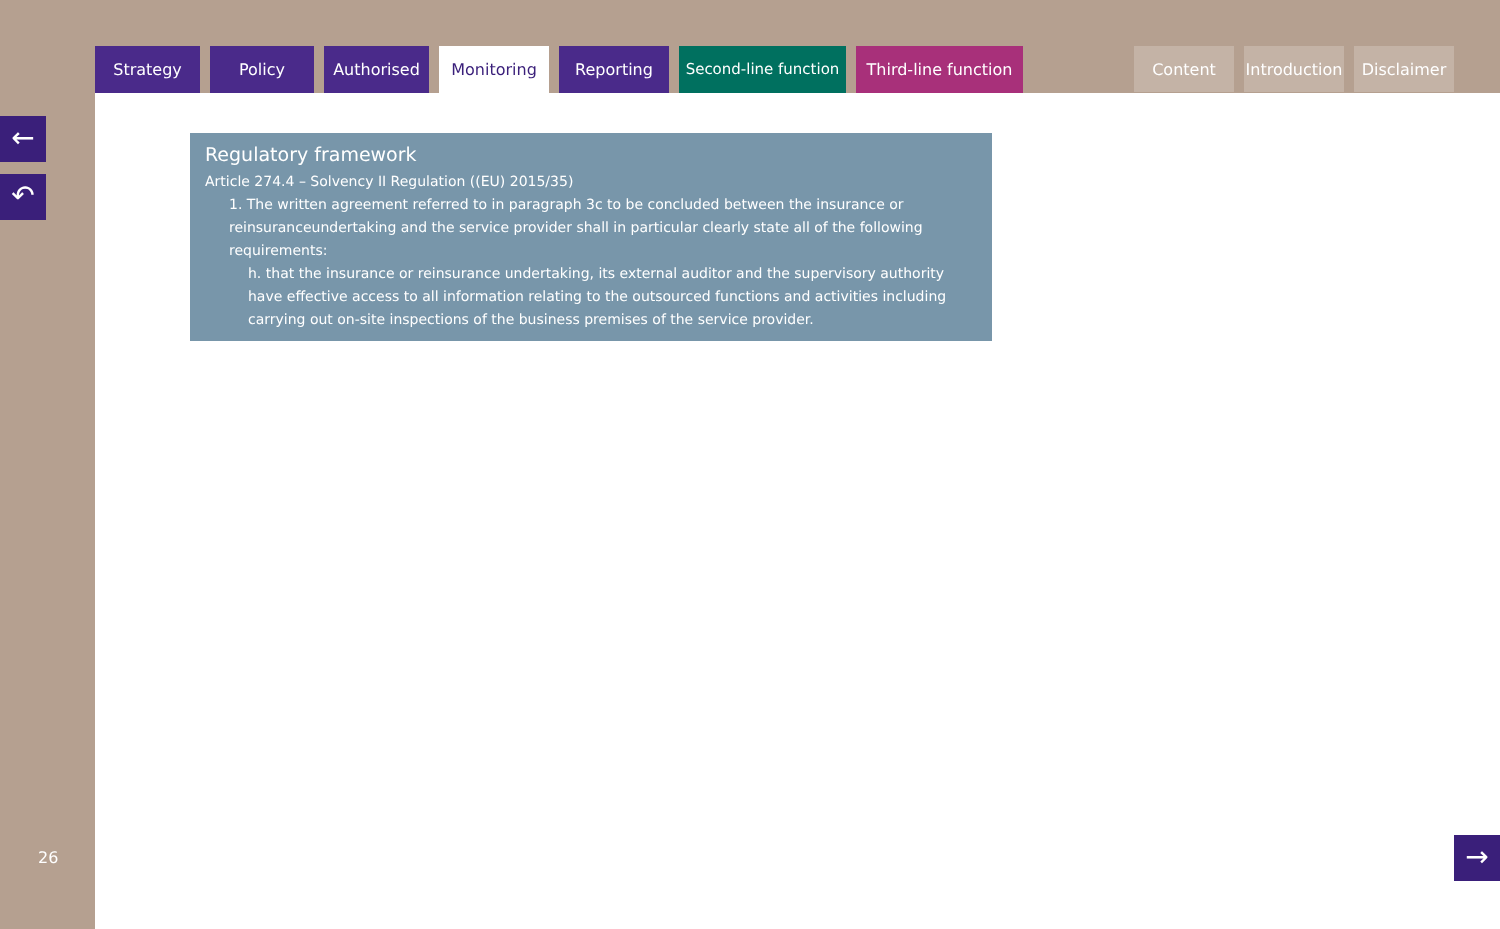Strategy Policy Authorised Monitoring Reporting Second-line function
Third-line function
Content Introduction
Disclaimer
←
↶
Regulatory framework
Article 274.4 – Solvency II Regulation ((EU) 2015/35)
1. The written agreement referred to in paragraph 3c to be concluded between the insurance or reinsuranceundertaking and the service provider shall in particular clearly state all of the following requirements:
h. that the insurance or reinsurance undertaking, its external auditor and the supervisory authority have effective access to all information relating to the outsourced functions and activities including carrying out on-site inspections of the business premises of the service provider.
26 →